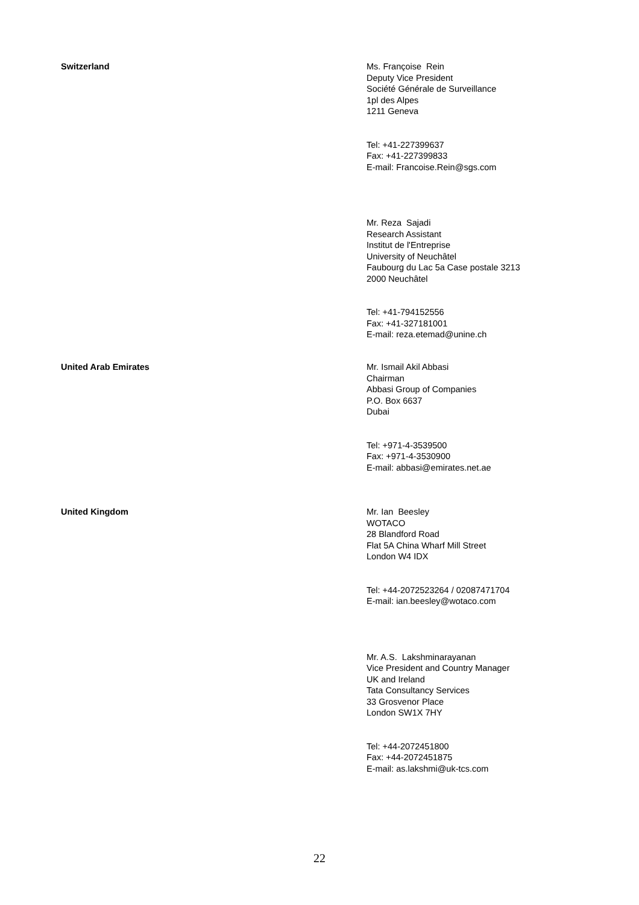Switzerland Ms. Françoise Rein
Deputy Vice President
Société Générale de Surveillance
1pl des Alpes
1211 Geneva
Tel: +41-227399637
Fax: +41-227399833
E-mail: Francoise.Rein@sgs.com
Mr. Reza Sajadi
Research Assistant
Institut de l'Entreprise
University of Neuchâtel
Faubourg du Lac 5a Case postale 3213
2000 Neuchâtel
Tel: +41-794152556
Fax: +41-327181001
E-mail: reza.etemad@unine.ch
United Arab Emirates Mr. Ismail Akil Abbasi
Chairman
Abbasi Group of Companies
P.O. Box 6637
Dubai
Tel: +971-4-3539500
Fax: +971-4-3530900
E-mail: abbasi@emirates.net.ae
United Kingdom Mr. Ian Beesley
WOTACO
28 Blandford Road
Flat 5A China Wharf Mill Street
London W4 IDX
Tel: +44-2072523264 / 02087471704
E-mail: ian.beesley@wotaco.com
Mr. A.S. Lakshminarayanan
Vice President and Country Manager
UK and Ireland
Tata Consultancy Services
33 Grosvenor Place
London SW1X 7HY
Tel: +44-2072451800
Fax: +44-2072451875
E-mail: as.lakshmi@uk-tcs.com
22